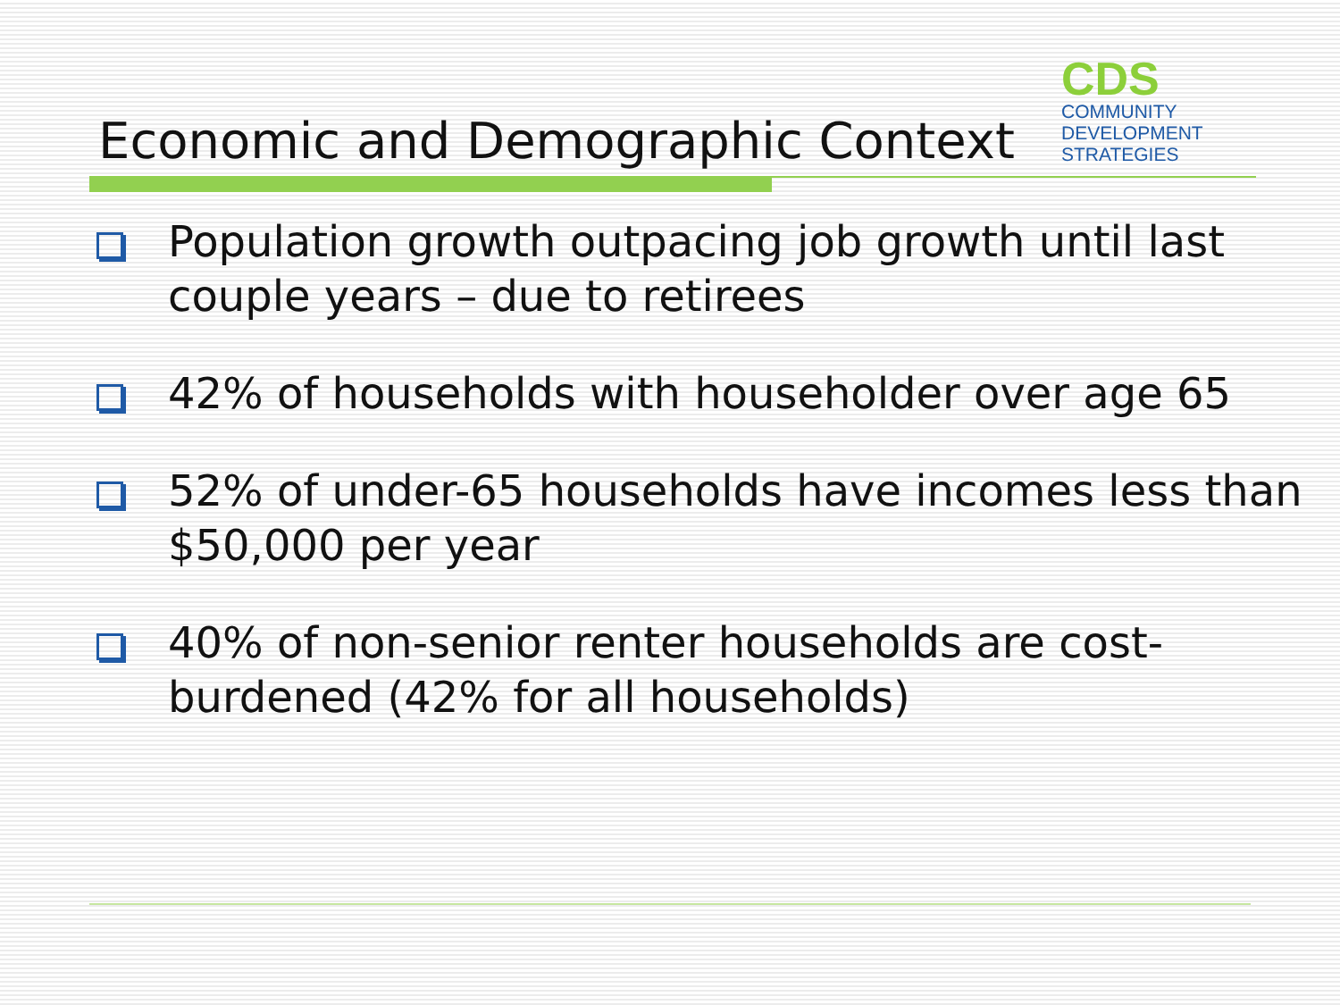CDS
COMMUNITY
DEVELOPMENT
STRATEGIES
Economic and Demographic Context
Population growth outpacing job growth until last couple years – due to retirees
42% of households with householder over age 65
52% of under-65 households have incomes less than $50,000 per year
40% of non-senior renter households are cost-burdened (42% for all households)